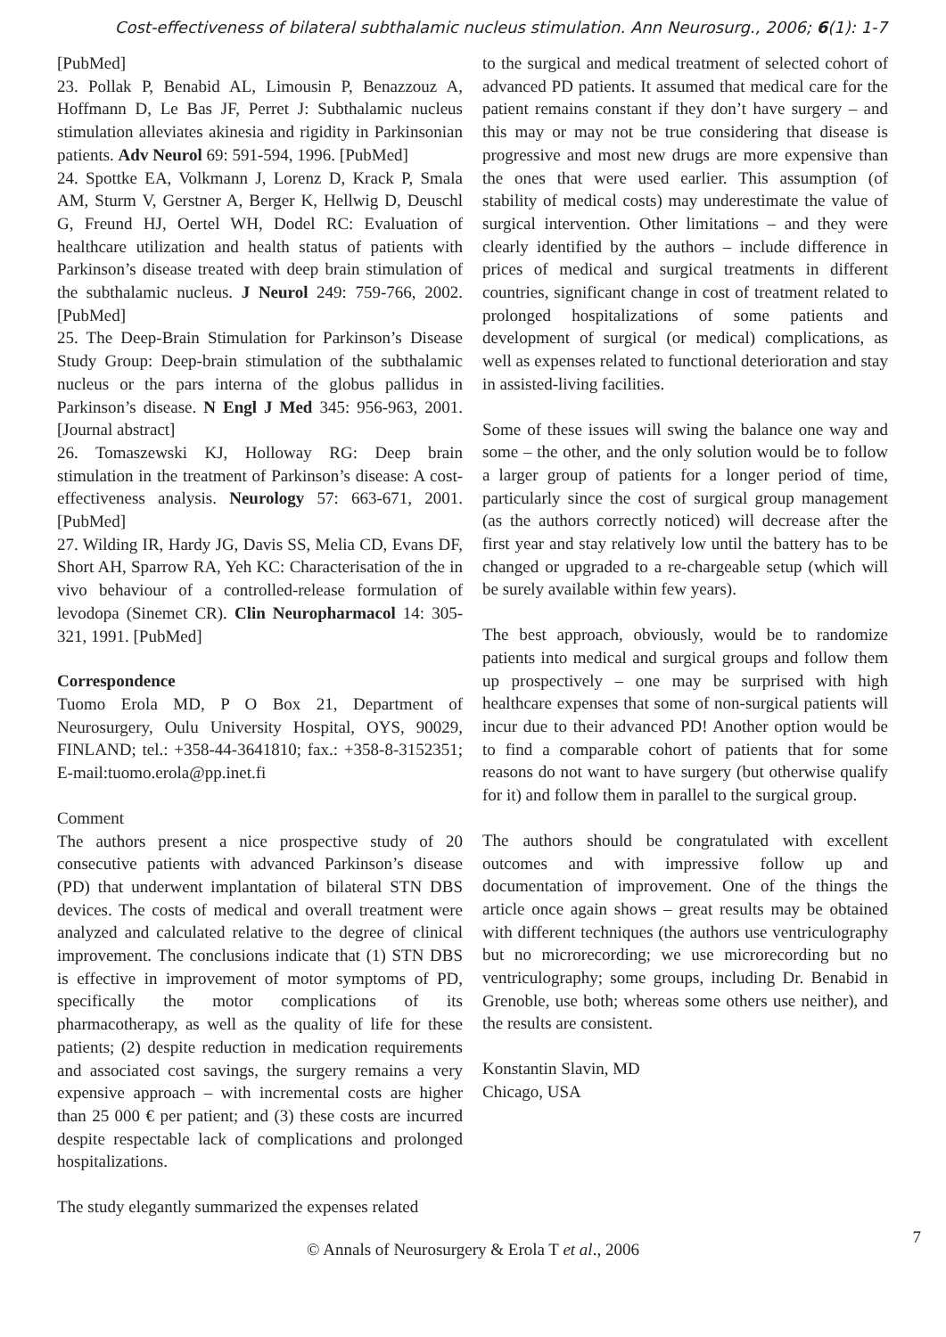Cost-effectiveness of bilateral subthalamic nucleus stimulation. Ann Neurosurg., 2006; 6(1): 1-7
[PubMed]
23. Pollak P, Benabid AL, Limousin P, Benazzouz A, Hoffmann D, Le Bas JF, Perret J: Subthalamic nucleus stimulation alleviates akinesia and rigidity in Parkinsonian patients. Adv Neurol 69: 591-594, 1996. [PubMed]
24. Spottke EA, Volkmann J, Lorenz D, Krack P, Smala AM, Sturm V, Gerstner A, Berger K, Hellwig D, Deuschl G, Freund HJ, Oertel WH, Dodel RC: Evaluation of healthcare utilization and health status of patients with Parkinson’s disease treated with deep brain stimulation of the subthalamic nucleus. J Neurol 249: 759-766, 2002. [PubMed]
25. The Deep-Brain Stimulation for Parkinson’s Disease Study Group: Deep-brain stimulation of the subthalamic nucleus or the pars interna of the globus pallidus in Parkinson’s disease. N Engl J Med 345: 956-963, 2001. [Journal abstract]
26. Tomaszewski KJ, Holloway RG: Deep brain stimulation in the treatment of Parkinson’s disease: A cost-effectiveness analysis. Neurology 57: 663-671, 2001. [PubMed]
27. Wilding IR, Hardy JG, Davis SS, Melia CD, Evans DF, Short AH, Sparrow RA, Yeh KC: Characterisation of the in vivo behaviour of a controlled-release formulation of levodopa (Sinemet CR). Clin Neuropharmacol 14: 305-321, 1991. [PubMed]
Correspondence
Tuomo Erola MD, P O Box 21, Department of Neurosurgery, Oulu University Hospital, OYS, 90029, FINLAND; tel.: +358-44-3641810; fax.: +358-8-3152351; E-mail:tuomo.erola@pp.inet.fi
Comment
The authors present a nice prospective study of 20 consecutive patients with advanced Parkinson’s disease (PD) that underwent implantation of bilateral STN DBS devices. The costs of medical and overall treatment were analyzed and calculated relative to the degree of clinical improvement. The conclusions indicate that (1) STN DBS is effective in improvement of motor symptoms of PD, specifically the motor complications of its pharmacotherapy, as well as the quality of life for these patients; (2) despite reduction in medication requirements and associated cost savings, the surgery remains a very expensive approach – with incremental costs are higher than 25 000 € per patient; and (3) these costs are incurred despite respectable lack of complications and prolonged hospitalizations.
The study elegantly summarized the expenses related
to the surgical and medical treatment of selected cohort of advanced PD patients. It assumed that medical care for the patient remains constant if they don’t have surgery – and this may or may not be true considering that disease is progressive and most new drugs are more expensive than the ones that were used earlier. This assumption (of stability of medical costs) may underestimate the value of surgical intervention. Other limitations – and they were clearly identified by the authors – include difference in prices of medical and surgical treatments in different countries, significant change in cost of treatment related to prolonged hospitalizations of some patients and development of surgical (or medical) complications, as well as expenses related to functional deterioration and stay in assisted-living facilities.
Some of these issues will swing the balance one way and some – the other, and the only solution would be to follow a larger group of patients for a longer period of time, particularly since the cost of surgical group management (as the authors correctly noticed) will decrease after the first year and stay relatively low until the battery has to be changed or upgraded to a re-chargeable setup (which will be surely available within few years).
The best approach, obviously, would be to randomize patients into medical and surgical groups and follow them up prospectively – one may be surprised with high healthcare expenses that some of non-surgical patients will incur due to their advanced PD! Another option would be to find a comparable cohort of patients that for some reasons do not want to have surgery (but otherwise qualify for it) and follow them in parallel to the surgical group.
The authors should be congratulated with excellent outcomes and with impressive follow up and documentation of improvement. One of the things the article once again shows – great results may be obtained with different techniques (the authors use ventriculography but no microrecording; we use microrecording but no ventriculography; some groups, including Dr. Benabid in Grenoble, use both; whereas some others use neither), and the results are consistent.
Konstantin Slavin, MD
Chicago, USA
© Annals of Neurosurgery & Erola T et al., 2006
7